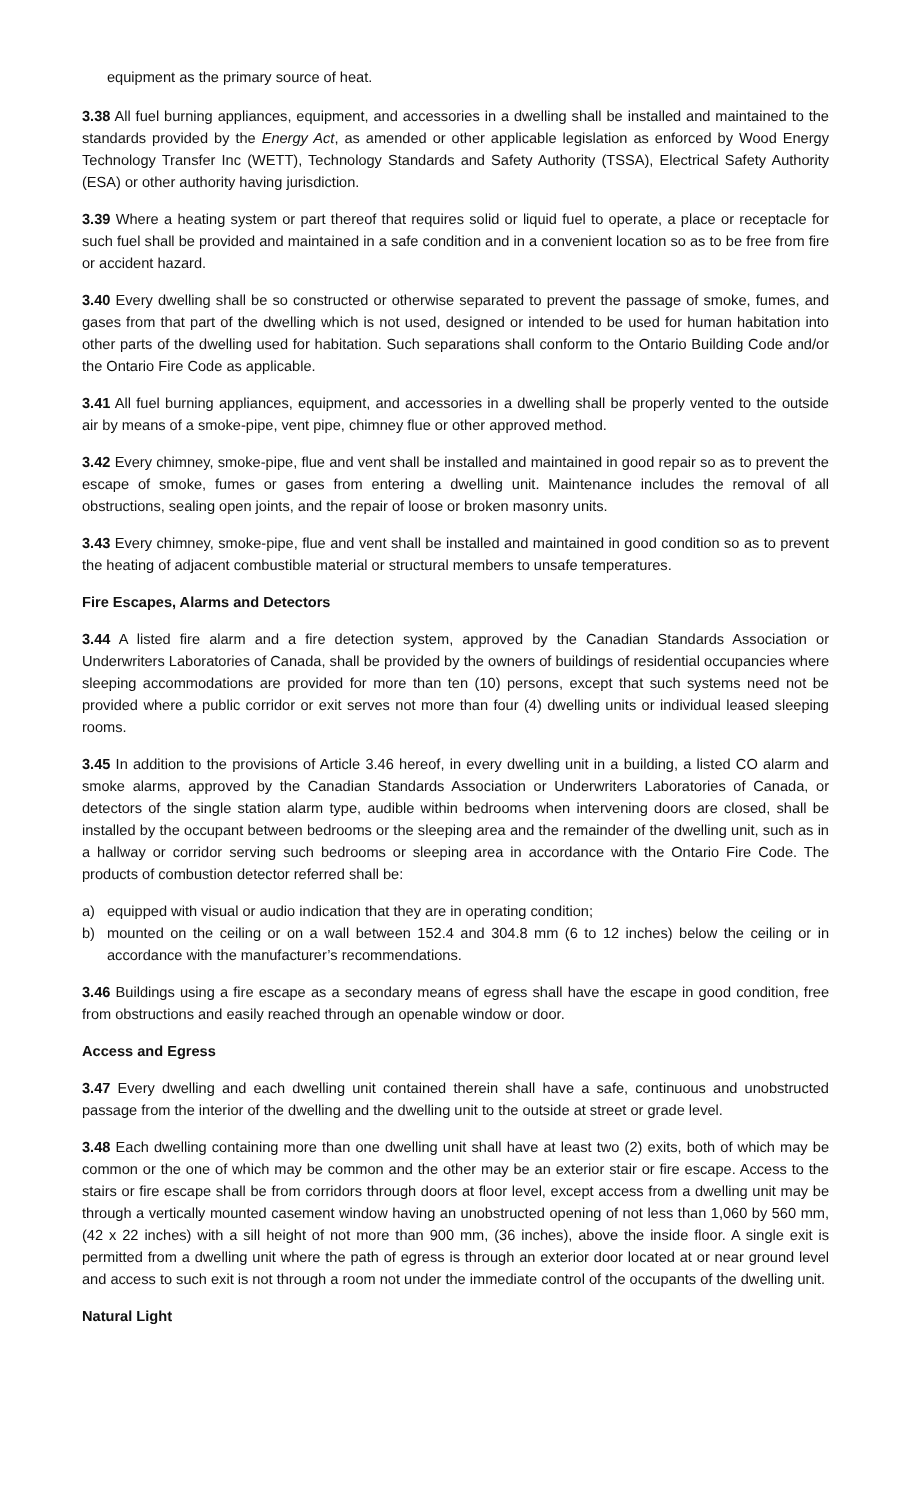equipment as the primary source of heat.
3.38 All fuel burning appliances, equipment, and accessories in a dwelling shall be installed and maintained to the standards provided by the Energy Act, as amended or other applicable legislation as enforced by Wood Energy Technology Transfer Inc (WETT), Technology Standards and Safety Authority (TSSA), Electrical Safety Authority (ESA) or other authority having jurisdiction.
3.39 Where a heating system or part thereof that requires solid or liquid fuel to operate, a place or receptacle for such fuel shall be provided and maintained in a safe condition and in a convenient location so as to be free from fire or accident hazard.
3.40 Every dwelling shall be so constructed or otherwise separated to prevent the passage of smoke, fumes, and gases from that part of the dwelling which is not used, designed or intended to be used for human habitation into other parts of the dwelling used for habitation. Such separations shall conform to the Ontario Building Code and/or the Ontario Fire Code as applicable.
3.41 All fuel burning appliances, equipment, and accessories in a dwelling shall be properly vented to the outside air by means of a smoke-pipe, vent pipe, chimney flue or other approved method.
3.42 Every chimney, smoke-pipe, flue and vent shall be installed and maintained in good repair so as to prevent the escape of smoke, fumes or gases from entering a dwelling unit. Maintenance includes the removal of all obstructions, sealing open joints, and the repair of loose or broken masonry units.
3.43 Every chimney, smoke-pipe, flue and vent shall be installed and maintained in good condition so as to prevent the heating of adjacent combustible material or structural members to unsafe temperatures.
Fire Escapes, Alarms and Detectors
3.44 A listed fire alarm and a fire detection system, approved by the Canadian Standards Association or Underwriters Laboratories of Canada, shall be provided by the owners of buildings of residential occupancies where sleeping accommodations are provided for more than ten (10) persons, except that such systems need not be provided where a public corridor or exit serves not more than four (4) dwelling units or individual leased sleeping rooms.
3.45 In addition to the provisions of Article 3.46 hereof, in every dwelling unit in a building, a listed CO alarm and smoke alarms, approved by the Canadian Standards Association or Underwriters Laboratories of Canada, or detectors of the single station alarm type, audible within bedrooms when intervening doors are closed, shall be installed by the occupant between bedrooms or the sleeping area and the remainder of the dwelling unit, such as in a hallway or corridor serving such bedrooms or sleeping area in accordance with the Ontario Fire Code. The products of combustion detector referred shall be:
a) equipped with visual or audio indication that they are in operating condition;
b) mounted on the ceiling or on a wall between 152.4 and 304.8 mm (6 to 12 inches) below the ceiling or in accordance with the manufacturer’s recommendations.
3.46 Buildings using a fire escape as a secondary means of egress shall have the escape in good condition, free from obstructions and easily reached through an openable window or door.
Access and Egress
3.47 Every dwelling and each dwelling unit contained therein shall have a safe, continuous and unobstructed passage from the interior of the dwelling and the dwelling unit to the outside at street or grade level.
3.48 Each dwelling containing more than one dwelling unit shall have at least two (2) exits, both of which may be common or the one of which may be common and the other may be an exterior stair or fire escape. Access to the stairs or fire escape shall be from corridors through doors at floor level, except access from a dwelling unit may be through a vertically mounted casement window having an unobstructed opening of not less than 1,060 by 560 mm, (42 x 22 inches) with a sill height of not more than 900 mm, (36 inches), above the inside floor. A single exit is permitted from a dwelling unit where the path of egress is through an exterior door located at or near ground level and access to such exit is not through a room not under the immediate control of the occupants of the dwelling unit.
Natural Light